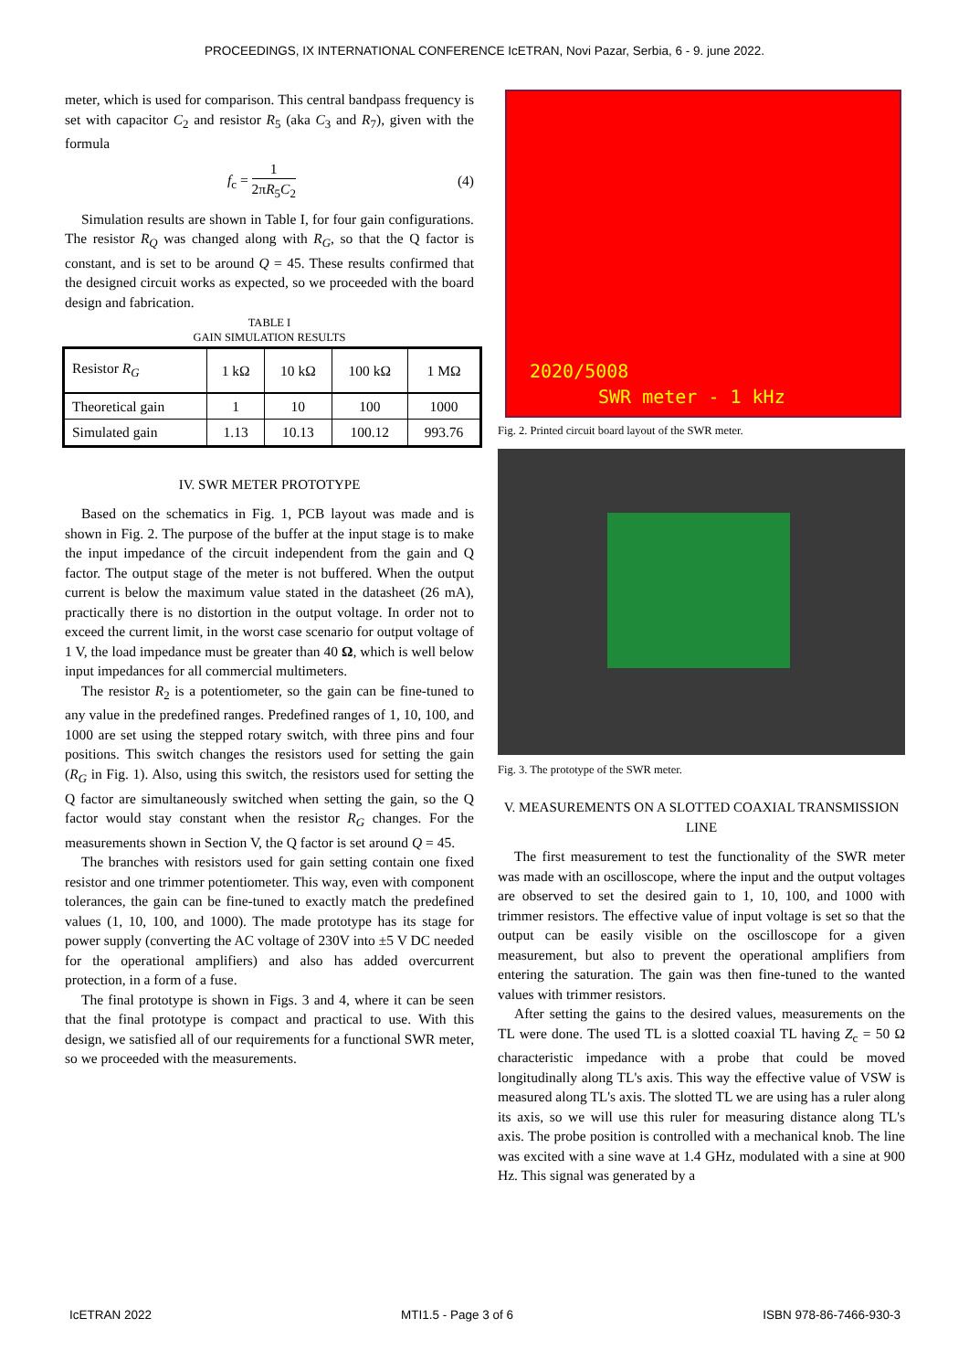PROCEEDINGS, IX INTERNATIONAL CONFERENCE IcETRAN, Novi Pazar, Serbia, 6 - 9. june 2022.
meter, which is used for comparison. This central bandpass frequency is set with capacitor C<sub>2</sub> and resistor R<sub>5</sub> (aka C<sub>3</sub> and R<sub>7</sub>), given with the formula
f<sub>c</sub> = 1 2πR<sub>5</sub>C<sub>2</sub> (4)
Simulation results are shown in Table I, for four gain configurations. The resistor R<sub>Q</sub> was changed along with R<sub>G</sub>, so that the Q factor is constant, and is set to be around Q = 45. These results confirmed that the designed circuit works as expected, so we proceeded with the board design and fabrication.
TABLE I
GAIN SIMULATION RESULTS
| Resistor R<sub>G</sub> | 1 kΩ | 10 kΩ | 100 kΩ | 1 MΩ |
| Theoretical gain | 1 | 10 | 100 | 1000 |
| Simulated gain | 1.13 | 10.13 | 100.12 | 993.76 |
IV. SWR METER PROTOTYPE
Based on the schematics in Fig. 1, PCB layout was made and is shown in Fig. 2. The purpose of the buffer at the input stage is to make the input impedance of the circuit independent from the gain and Q factor. The output stage of the meter is not buffered. When the output current is below the maximum value stated in the datasheet (26 mA), practically there is no distortion in the output voltage. In order not to exceed the current limit, in the worst case scenario for output voltage of 1 V, the load impedance must be greater than 40 Ω, which is well below input impedances for all commercial multimeters.
The resistor R<sub>2</sub> is a potentiometer, so the gain can be fine-tuned to any value in the predefined ranges. Predefined ranges of 1, 10, 100, and 1000 are set using the stepped rotary switch, with three pins and four positions. This switch changes the resistors used for setting the gain (R<sub>G</sub> in Fig. 1). Also, using this switch, the resistors used for setting the Q factor are simultaneously switched when setting the gain, so the Q factor would stay constant when the resistor R<sub>G</sub> changes. For the measurements shown in Section V, the Q factor is set around Q = 45.
The branches with resistors used for gain setting contain one fixed resistor and one trimmer potentiometer. This way, even with component tolerances, the gain can be fine-tuned to exactly match the predefined values (1, 10, 100, and 1000). The made prototype has its stage for power supply (converting the AC voltage of 230V into ±5 V DC needed for the operational amplifiers) and also has added overcurrent protection, in a form of a fuse.
The final prototype is shown in Figs. 3 and 4, where it can be seen that the final prototype is compact and practical to use. With this design, we satisfied all of our requirements for a functional SWR meter, so we proceeded with the measurements.
2020/5008
SWR meter - 1 kHz
Fig. 2. Printed circuit board layout of the SWR meter.
Fig. 3. The prototype of the SWR meter.
V. MEASUREMENTS ON A SLOTTED COAXIAL TRANSMISSION LINE
The first measurement to test the functionality of the SWR meter was made with an oscilloscope, where the input and the output voltages are observed to set the desired gain to 1, 10, 100, and 1000 with trimmer resistors. The effective value of input voltage is set so that the output can be easily visible on the oscilloscope for a given measurement, but also to prevent the operational amplifiers from entering the saturation. The gain was then fine-tuned to the wanted values with trimmer resistors.
After setting the gains to the desired values, measurements on the TL were done. The used TL is a slotted coaxial TL having Z<sub>c</sub> = 50 Ω characteristic impedance with a probe that could be moved longitudinally along TL's axis. This way the effective value of VSW is measured along TL's axis. The slotted TL we are using has a ruler along its axis, so we will use this ruler for measuring distance along TL's axis. The probe position is controlled with a mechanical knob. The line was excited with a sine wave at 1.4 GHz, modulated with a sine at 900 Hz. This signal was generated by a
IcETRAN 2022 MTI1.5 - Page 3 of 6 ISBN 978-86-7466-930-3